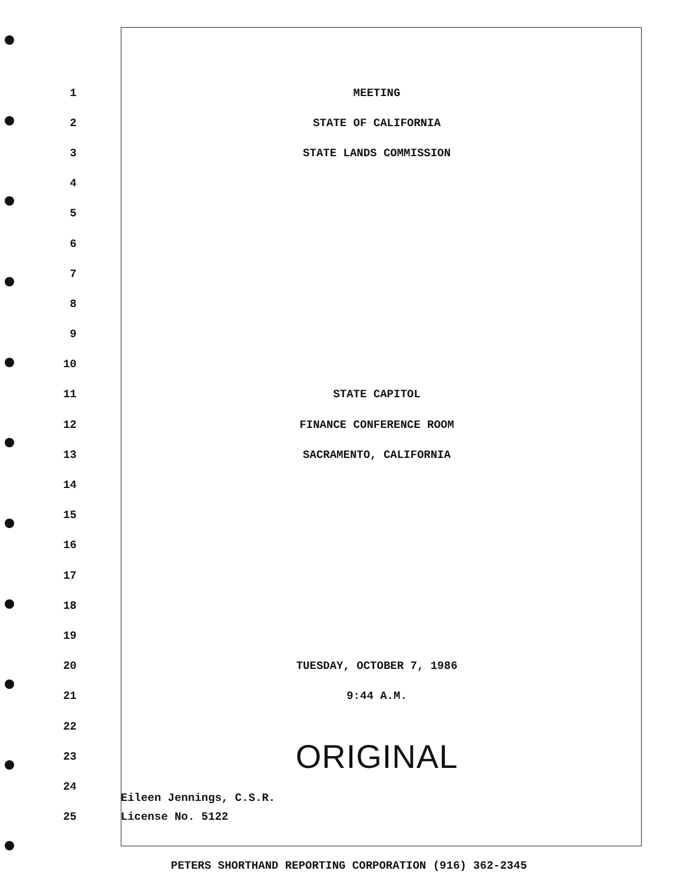1 MEETING
2 STATE OF CALIFORNIA
3 STATE LANDS COMMISSION
4
5
6
7
8
9
10
11 STATE CAPITOL
12 FINANCE CONFERENCE ROOM
13 SACRAMENTO, CALIFORNIA
14
15
16
17
18
19
20 TUESDAY, OCTOBER 7, 1986
21 9:44 A.M.
22
23
ORIGINAL
24
Eileen Jennings, C.S.R.
25 License No. 5122
PETERS SHORTHAND REPORTING CORPORATION (916) 362-2345